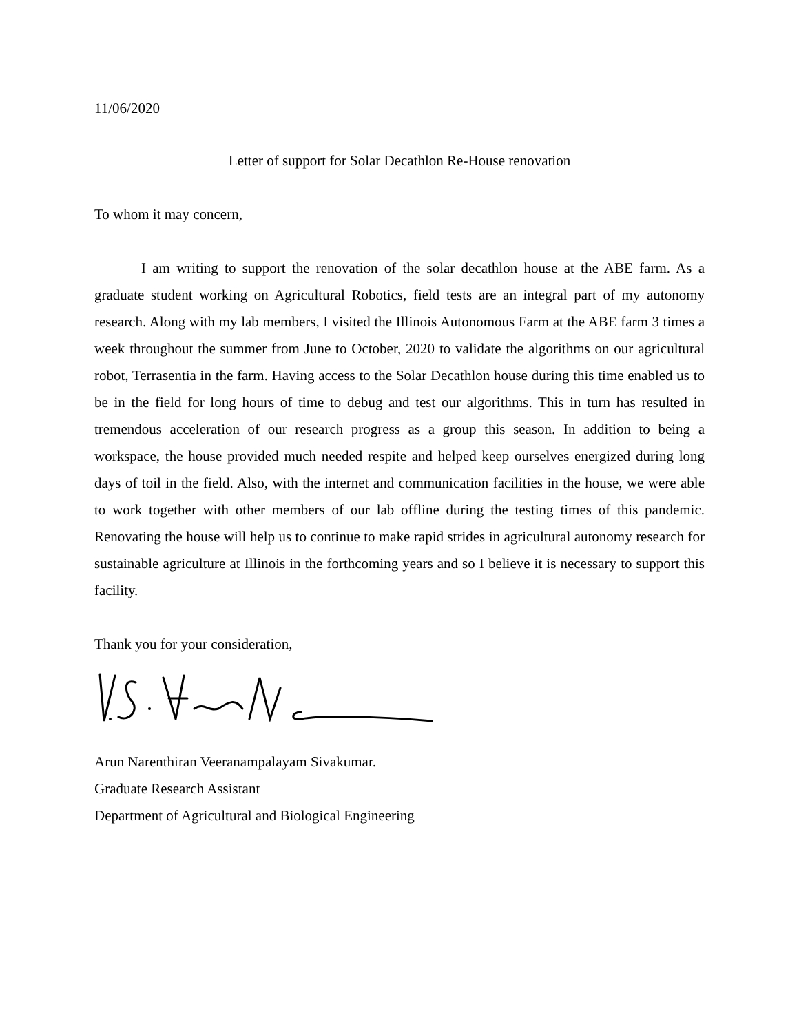11/06/2020
Letter of support for Solar Decathlon Re-House renovation
To whom it may concern,
I am writing to support the renovation of the solar decathlon house at the ABE farm. As a graduate student working on Agricultural Robotics, field tests are an integral part of my autonomy research. Along with my lab members, I visited the Illinois Autonomous Farm at the ABE farm 3 times a week throughout the summer from June to October, 2020 to validate the algorithms on our agricultural robot, Terrasentia in the farm. Having access to the Solar Decathlon house during this time enabled us to be in the field for long hours of time to debug and test our algorithms. This in turn has resulted in tremendous acceleration of our research progress as a group this season. In addition to being a workspace, the house provided much needed respite and helped keep ourselves energized during long days of toil in the field. Also, with the internet and communication facilities in the house, we were able to work together with other members of our lab offline during the testing times of this pandemic. Renovating the house will help us to continue to make rapid strides in agricultural autonomy research for sustainable agriculture at Illinois in the forthcoming years and so I believe it is necessary to support this facility.
Thank you for your consideration,
Arun Narenthiran Veeranampalayam Sivakumar.
Graduate Research Assistant
Department of Agricultural and Biological Engineering